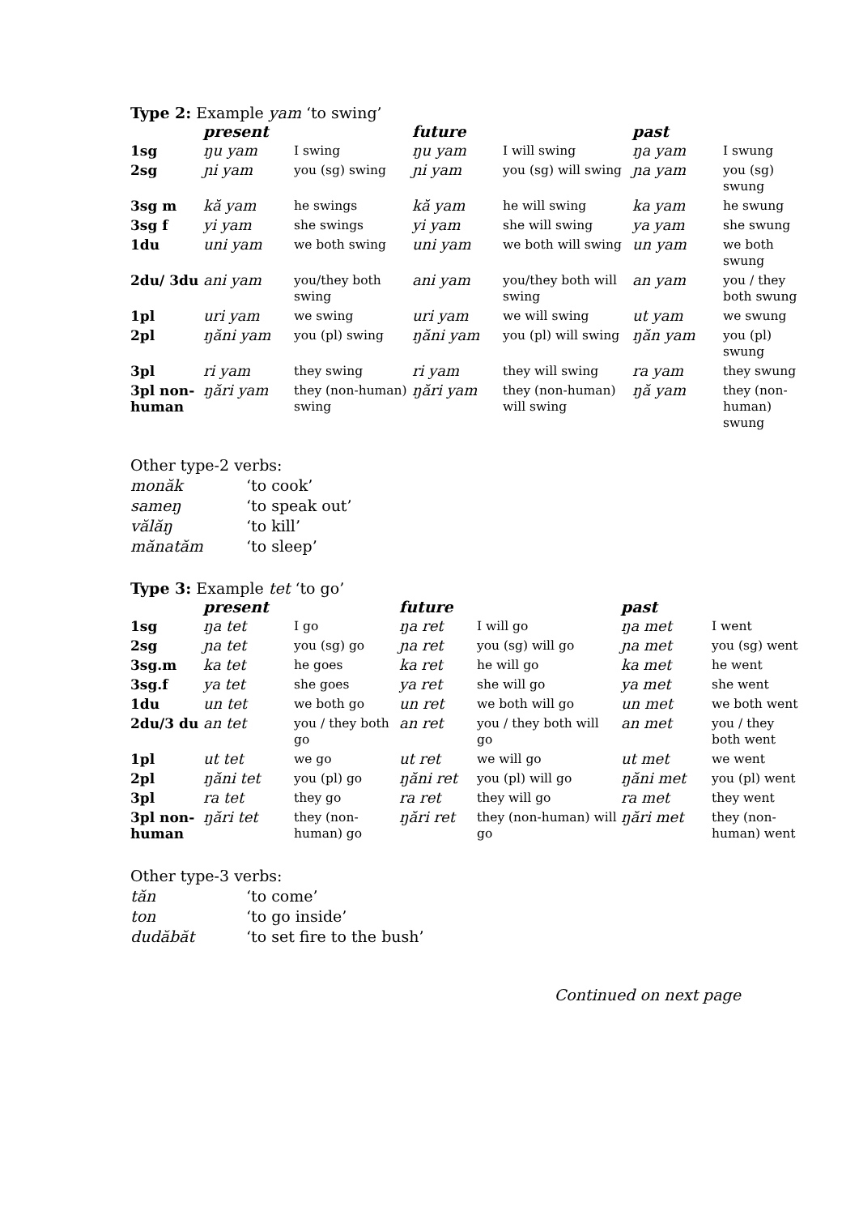Type 2: Example yam ‘to swing’
| | present | | future | | past | |
| --- | --- | --- | --- | --- | --- | --- |
| 1sg | ŋu yam | I swing | ŋu yam | I will swing | ŋa yam | I swung |
| 2sg | ɲi yam | you (sg) swing | ɲi yam | you (sg) will swing | ɲa yam | you (sg) swung |
| 3sg m | kă yam | he swings | kă yam | he will swing | ka yam | he swung |
| 3sg f | yi yam | she swings | yi yam | she will swing | ya yam | she swung |
| 1du | uni yam | we both swing | uni yam | we both will swing | un yam | we both swung |
| 2du/ 3du | ani yam | you/they both swing | ani yam | you/they both will swing | an yam | you / they both swung |
| 1pl | uri yam | we swing | uri yam | we will swing | ut yam | we swung |
| 2pl | ŋăni yam | you (pl) swing | ŋăni yam | you (pl) will swing | ŋăn yam | you (pl) swung |
| 3pl | ri yam | they swing | ri yam | they will swing | ra yam | they swung |
| 3pl non-human | ŋări yam | they (non-human) swing | ŋări yam | they (non-human) will swing | ŋă yam | they (non-human) swung |
Other type-2 verbs:
monăk ‘to cook’
sameŋ ‘to speak out’
vălăŋ ‘to kill’
mănatăm ‘to sleep’
Type 3: Example tet ‘to go’
| | present | | future | | past | |
| --- | --- | --- | --- | --- | --- | --- |
| 1sg | ŋa tet | I go | ŋa ret | I will go | ŋa met | I went |
| 2sg | ɲa tet | you (sg) go | ɲa ret | you (sg) will go | ɲa met | you (sg) went |
| 3sg.m | ka tet | he goes | ka ret | he will go | ka met | he went |
| 3sg.f | ya tet | she goes | ya ret | she will go | ya met | she went |
| 1du | un tet | we both go | un ret | we both will go | un met | we both went |
| 2du/3 du | an tet | you / they both go | an ret | you / they both will go | an met | you / they both went |
| 1pl | ut tet | we go | ut ret | we will go | ut met | we went |
| 2pl | ŋăni tet | you (pl) go | ŋăni ret | you (pl) will go | ŋăni met | you (pl) went |
| 3pl | ra tet | they go | ra ret | they will go | ra met | they went |
| 3pl non-human | ŋări tet | they (non-human) go | ŋări ret | they (non-human) will go | ŋări met | they (non-human) went |
Other type-3 verbs:
tăn ‘to come’
ton ‘to go inside’
dudăbăt ‘to set fire to the bush’
Continued on next page